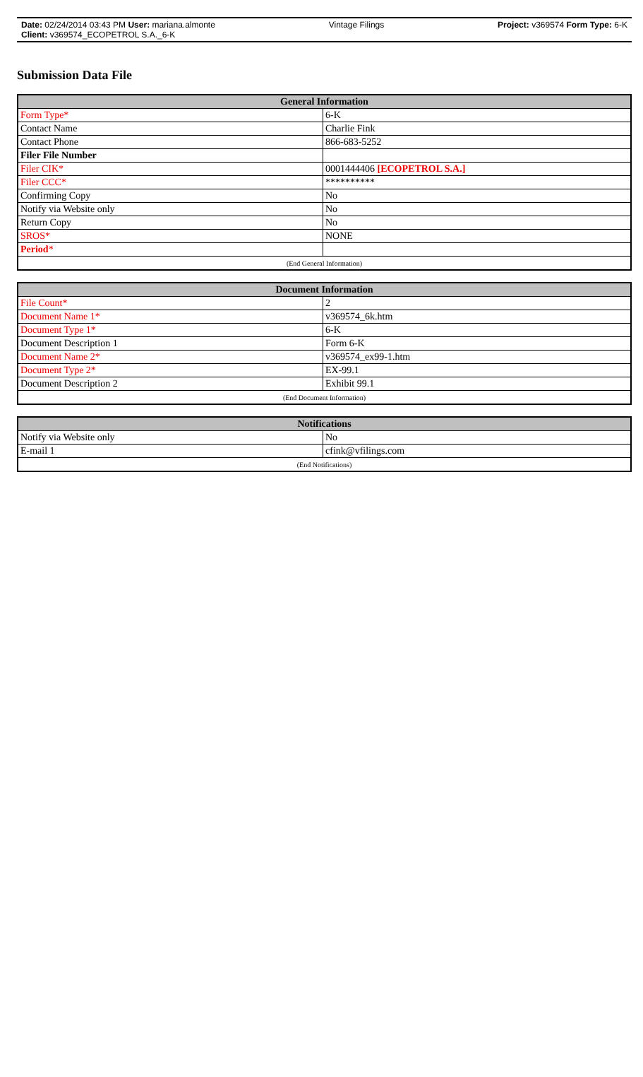Date: 02/24/2014 03:43 PM User: mariana.almonte Vintage Filings Project: v369574 Form Type: 6-K
Client: v369574_ECOPETROL S.A._6-K
Submission Data File
| General Information | |
| --- | --- |
| Form Type* | 6-K |
| Contact Name | Charlie Fink |
| Contact Phone | 866-683-5252 |
| Filer File Number | |
| Filer CIK* | 0001444406 [ECOPETROL S.A.] |
| Filer CCC* | ********** |
| Confirming Copy | No |
| Notify via Website only | No |
| Return Copy | No |
| SROS* | NONE |
| Period * | |
| (End General Information) | |
| Document Information | |
| --- | --- |
| File Count* | 2 |
| Document Name 1* | v369574_6k.htm |
| Document Type 1* | 6-K |
| Document Description 1 | Form 6-K |
| Document Name 2* | v369574_ex99-1.htm |
| Document Type 2* | EX-99.1 |
| Document Description 2 | Exhibit 99.1 |
| (End Document Information) | |
| Notifications | |
| --- | --- |
| Notify via Website only | No |
| E-mail 1 | cfink@vfilings.com |
| (End Notifications) | |